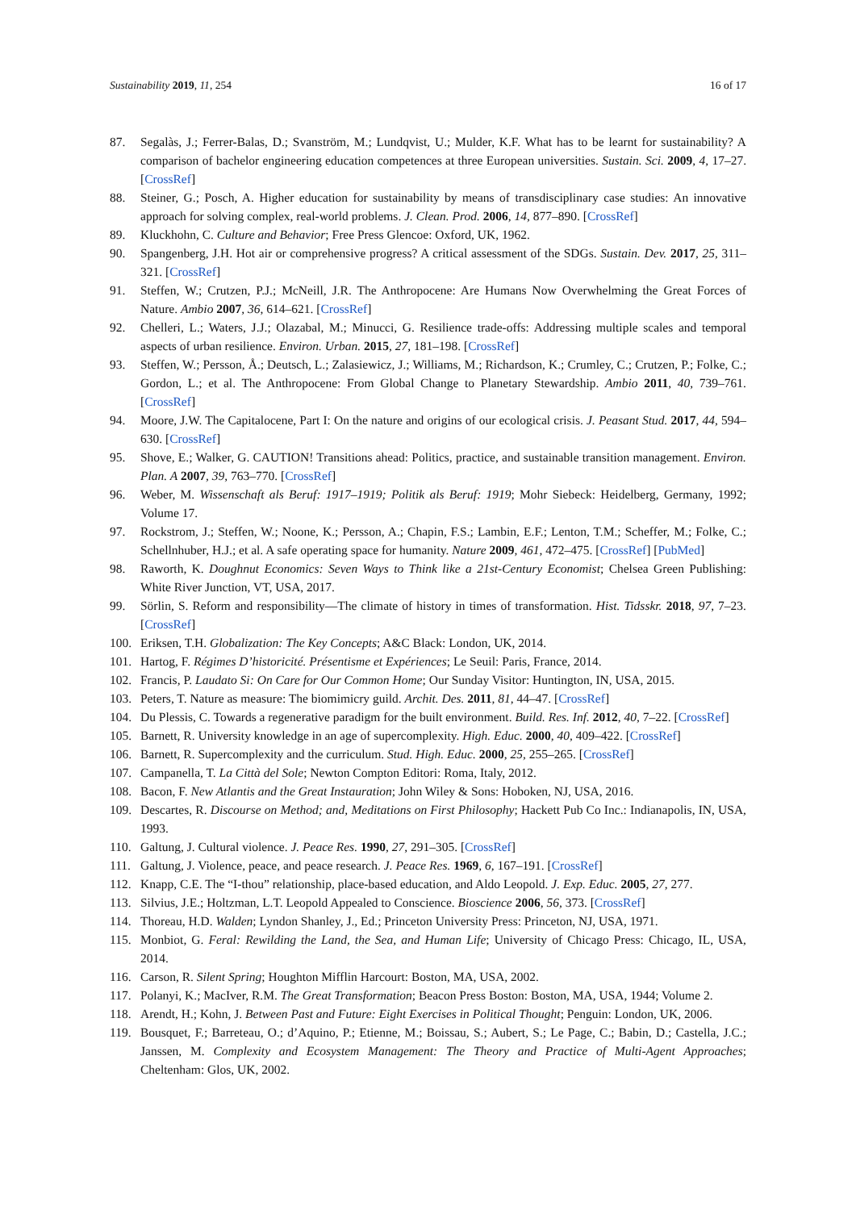Sustainability 2019, 11, 254 16 of 17
87. Segalàs, J.; Ferrer-Balas, D.; Svanström, M.; Lundqvist, U.; Mulder, K.F. What has to be learnt for sustainability? A comparison of bachelor engineering education competences at three European universities. Sustain. Sci. 2009, 4, 17–27. [CrossRef]
88. Steiner, G.; Posch, A. Higher education for sustainability by means of transdisciplinary case studies: An innovative approach for solving complex, real-world problems. J. Clean. Prod. 2006, 14, 877–890. [CrossRef]
89. Kluckhohn, C. Culture and Behavior; Free Press Glencoe: Oxford, UK, 1962.
90. Spangenberg, J.H. Hot air or comprehensive progress? A critical assessment of the SDGs. Sustain. Dev. 2017, 25, 311–321. [CrossRef]
91. Steffen, W.; Crutzen, P.J.; McNeill, J.R. The Anthropocene: Are Humans Now Overwhelming the Great Forces of Nature. Ambio 2007, 36, 614–621. [CrossRef]
92. Chelleri, L.; Waters, J.J.; Olazabal, M.; Minucci, G. Resilience trade-offs: Addressing multiple scales and temporal aspects of urban resilience. Environ. Urban. 2015, 27, 181–198. [CrossRef]
93. Steffen, W.; Persson, Å.; Deutsch, L.; Zalasiewicz, J.; Williams, M.; Richardson, K.; Crumley, C.; Crutzen, P.; Folke, C.; Gordon, L.; et al. The Anthropocene: From Global Change to Planetary Stewardship. Ambio 2011, 40, 739–761. [CrossRef]
94. Moore, J.W. The Capitalocene, Part I: On the nature and origins of our ecological crisis. J. Peasant Stud. 2017, 44, 594–630. [CrossRef]
95. Shove, E.; Walker, G. CAUTION! Transitions ahead: Politics, practice, and sustainable transition management. Environ. Plan. A 2007, 39, 763–770. [CrossRef]
96. Weber, M. Wissenschaft als Beruf: 1917–1919; Politik als Beruf: 1919; Mohr Siebeck: Heidelberg, Germany, 1992; Volume 17.
97. Rockstrom, J.; Steffen, W.; Noone, K.; Persson, A.; Chapin, F.S.; Lambin, E.F.; Lenton, T.M.; Scheffer, M.; Folke, C.; Schellnhuber, H.J.; et al. A safe operating space for humanity. Nature 2009, 461, 472–475. [CrossRef] [PubMed]
98. Raworth, K. Doughnut Economics: Seven Ways to Think like a 21st-Century Economist; Chelsea Green Publishing: White River Junction, VT, USA, 2017.
99. Sörlin, S. Reform and responsibility—The climate of history in times of transformation. Hist. Tidsskr. 2018, 97, 7–23. [CrossRef]
100. Eriksen, T.H. Globalization: The Key Concepts; A&C Black: London, UK, 2014.
101. Hartog, F. Régimes D’historicité. Présentisme et Expériences; Le Seuil: Paris, France, 2014.
102. Francis, P. Laudato Si: On Care for Our Common Home; Our Sunday Visitor: Huntington, IN, USA, 2015.
103. Peters, T. Nature as measure: The biomimicry guild. Archit. Des. 2011, 81, 44–47. [CrossRef]
104. Du Plessis, C. Towards a regenerative paradigm for the built environment. Build. Res. Inf. 2012, 40, 7–22. [CrossRef]
105. Barnett, R. University knowledge in an age of supercomplexity. High. Educ. 2000, 40, 409–422. [CrossRef]
106. Barnett, R. Supercomplexity and the curriculum. Stud. High. Educ. 2000, 25, 255–265. [CrossRef]
107. Campanella, T. La Città del Sole; Newton Compton Editori: Roma, Italy, 2012.
108. Bacon, F. New Atlantis and the Great Instauration; John Wiley & Sons: Hoboken, NJ, USA, 2016.
109. Descartes, R. Discourse on Method; and, Meditations on First Philosophy; Hackett Pub Co Inc.: Indianapolis, IN, USA, 1993.
110. Galtung, J. Cultural violence. J. Peace Res. 1990, 27, 291–305. [CrossRef]
111. Galtung, J. Violence, peace, and peace research. J. Peace Res. 1969, 6, 167–191. [CrossRef]
112. Knapp, C.E. The “I-thou” relationship, place-based education, and Aldo Leopold. J. Exp. Educ. 2005, 27, 277.
113. Silvius, J.E.; Holtzman, L.T. Leopold Appealed to Conscience. Bioscience 2006, 56, 373. [CrossRef]
114. Thoreau, H.D. Walden; Lyndon Shanley, J., Ed.; Princeton University Press: Princeton, NJ, USA, 1971.
115. Monbiot, G. Feral: Rewilding the Land, the Sea, and Human Life; University of Chicago Press: Chicago, IL, USA, 2014.
116. Carson, R. Silent Spring; Houghton Mifflin Harcourt: Boston, MA, USA, 2002.
117. Polanyi, K.; MacIver, R.M. The Great Transformation; Beacon Press Boston: Boston, MA, USA, 1944; Volume 2.
118. Arendt, H.; Kohn, J. Between Past and Future: Eight Exercises in Political Thought; Penguin: London, UK, 2006.
119. Bousquet, F.; Barreteau, O.; d’Aquino, P.; Etienne, M.; Boissau, S.; Aubert, S.; Le Page, C.; Babin, D.; Castella, J.C.; Janssen, M. Complexity and Ecosystem Management: The Theory and Practice of Multi-Agent Approaches; Cheltenham: Glos, UK, 2002.